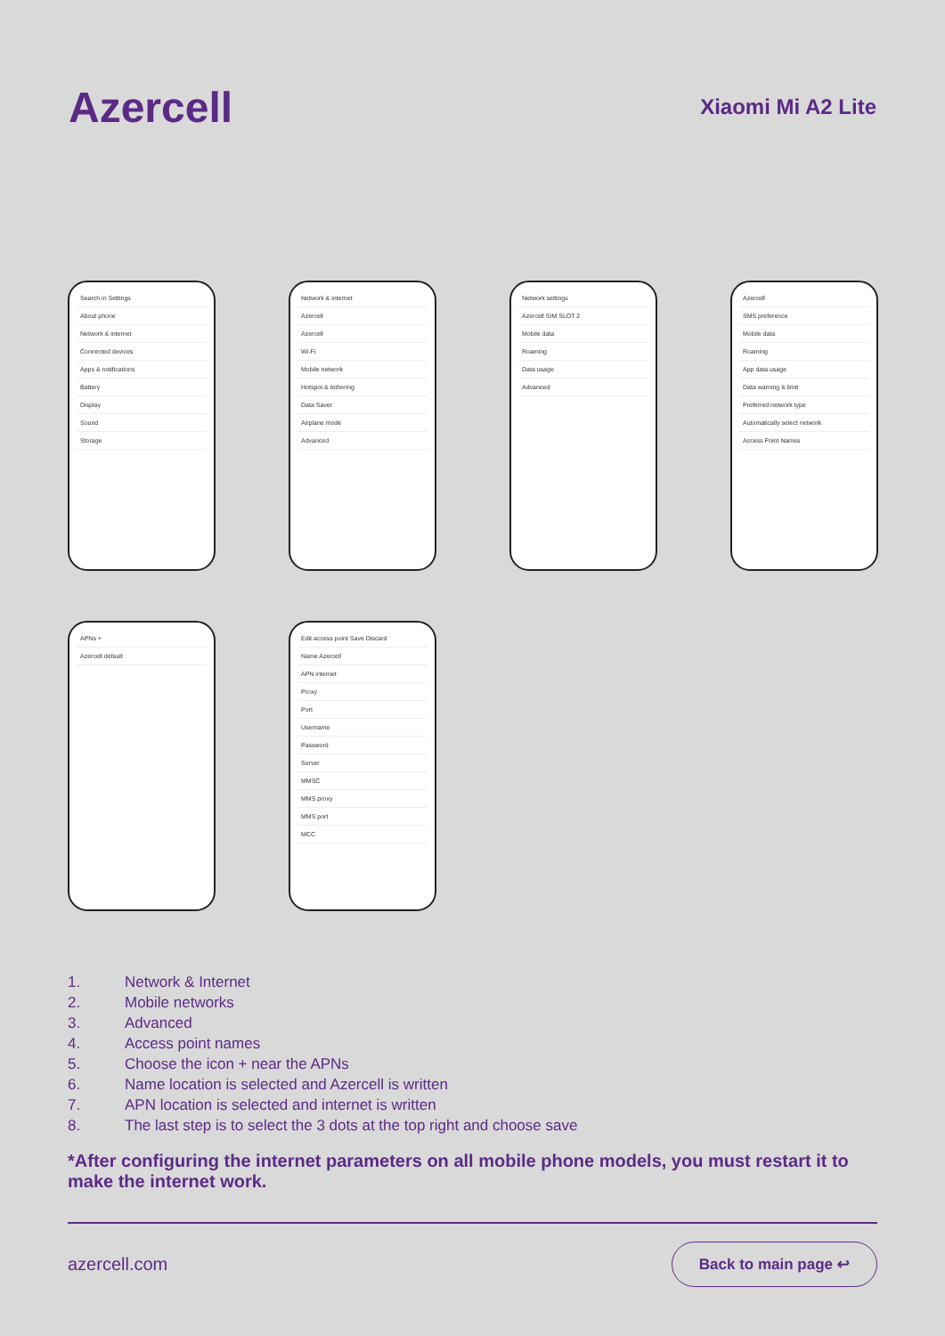Azercell
Xiaomi Mi A2 Lite
Search in Settings
About phone
Network & internet
Connected devices
Apps & notifications
Battery
Display
Sound
Storage
Network & internet
Azercell
Azercell
Wi-Fi
Mobile network
Hotspot & tethering
Data Saver
Airplane mode
Advanced
Network settings
Azercell SIM SLOT 2
Mobile data
Roaming
Data usage
Advanced
Azercell
SMS preference
Mobile data
Roaming
App data usage
Data warning & limit
Preferred network type
Automatically select network
Access Point Names
APNs +
Azercell default
Edit access point Save Discard
Name Azercell
APN internet
Proxy
Port
Username
Password
Server
MMSC
MMS proxy
MMS port
MCC
1. Network & Internet
2. Mobile networks
3. Advanced
4. Access point names
5. Choose the icon + near the APNs
6. Name location is selected and Azercell is written
7. APN location is selected and internet is written
8. The last step is to select the 3 dots at the top right and choose save
*After configuring the internet parameters on all mobile phone models, you must restart it to make the internet work.
azercell.com
Back to main page ↩